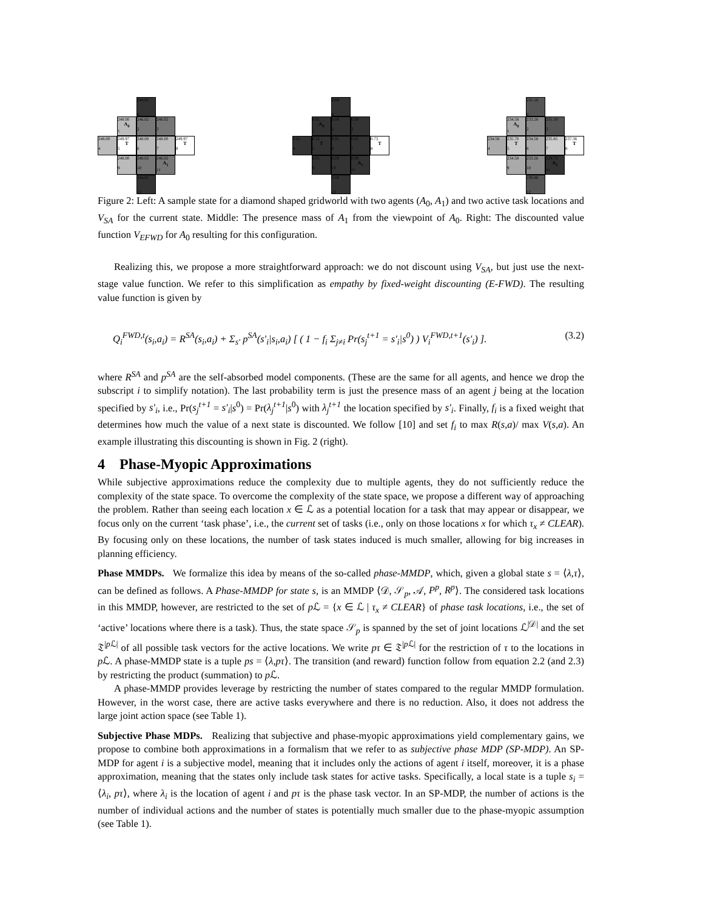244.05
0
248.00
A<sub>0</sub>
1
246.02
2
246.02
3
248.00
4
249.97
T
5
248.00
6
248.00
7
249.97
T
8
248.00
9
246.02
10
246.02
A<sub>1</sub>
11
244.05
12
0.00
0
0.01
A<sub>0</sub>
1
0.00
2
0.00
3
0.01
4
0.21
T
5
0.01
6
0.02
7
0.73
T
8
0.01
9
0.00
10
0.00
A<sub>1</sub>
11
0.00
12
231.18
0
234.58
A<sub>0</sub>
1
233.28
2
231.18
3
234.58
4
235.70
T
5
234.58
6
235.85
7
237.36
T
8
234.58
9
233.26
10
229.73
A<sub>1</sub>
11
230.86
12
Figure 2: Left: A sample state for a diamond shaped gridworld with two agents (A<sub>0</sub>, A<sub>1</sub>) and two active task locations and V<sub>SA</sub> for the current state. Middle: The presence mass of A<sub>1</sub> from the viewpoint of A<sub>0</sub>. Right: The discounted value function V<sub>EFWD</sub> for A<sub>0</sub> resulting for this configuration.
Realizing this, we propose a more straightforward approach: we do not discount using V<sub>SA</sub>, but just use the next-stage value function. We refer to this simplification as empathy by fixed-weight discounting (E-FWD). The resulting value function is given by
Q<sub>i</sub><sup>FWD,t</sup>(s<sub>i</sub>,a<sub>i</sub>) = R<sup>SA</sup>(s<sub>i</sub>,a<sub>i</sub>) + Σ<sub>s′</sub> p<sup>SA</sup>(s′<sub>i</sub>|s<sub>i</sub>,a<sub>i</sub>) [ ( 1 − f<sub>i</sub> Σ<sub>j≠i</sub> Pr(s<sub>j</sub><sup>t+1</sup> = s′<sub>i</sub>|s<sup>0</sup>) ) V<sub>i</sub><sup>FWD,t+1</sup>(s′<sub>i</sub>) ]. (3.2)
where R<sup>SA</sup> and p<sup>SA</sup> are the self-absorbed model components. (These are the same for all agents, and hence we drop the subscript i to simplify notation). The last probability term is just the presence mass of an agent j being at the location specified by s′<sub>i</sub>, i.e., Pr(s<sub>j</sub><sup>t+1</sup> = s′<sub>i</sub>|s<sup>0</sup>) = Pr(λ<sub>j</sub><sup>t+1</sup>|s<sup>0</sup>) with λ<sub>j</sub><sup>t+1</sup> the location specified by s′<sub>i</sub>. Finally, f<sub>i</sub> is a fixed weight that determines how much the value of a next state is discounted. We follow [10] and set f<sub>i</sub> to max R(s,a)/ max V(s,a). An example illustrating this discounting is shown in Fig. 2 (right).
4 Phase-Myopic Approximations
While subjective approximations reduce the complexity due to multiple agents, they do not sufficiently reduce the complexity of the state space. To overcome the complexity of the state space, we propose a different way of approaching the problem. Rather than seeing each location x ∈ ℒ as a potential location for a task that may appear or disappear, we focus only on the current ‘task phase’, i.e., the current set of tasks (i.e., only on those locations x for which τ<sub>x</sub> ≠ CLEAR). By focusing only on these locations, the number of task states induced is much smaller, allowing for big increases in planning efficiency.
Phase MMDPs. We formalize this idea by means of the so-called phase-MMDP, which, given a global state s = ⟨λ,τ⟩, can be defined as follows. A Phase-MMDP for state s, is an MMDP ⟨𝒟, 𝒮<sub>p</sub>, 𝒜, P<sup>p</sup>, R<sup>p</sup>⟩. The considered task locations in this MMDP, however, are restricted to the set of p ℒ = {x ∈ ℒ | τ<sub>x</sub> ≠ CLEAR} of phase task locations, i.e., the set of ‘active’ locations where there is a task). Thus, the state space 𝒮<sub>p</sub> is spanned by the set of joint locations ℒ<sup>|𝒟|</sup> and the set 𝔗<sup>|p ℒ|</sup> of all possible task vectors for the active locations. We write pτ ∈ 𝔗<sup>|p ℒ|</sup> for the restriction of τ to the locations in p ℒ. A phase-MMDP state is a tuple ps = ⟨λ,pτ⟩. The transition (and reward) function follow from equation 2.2 (and 2.3) by restricting the product (summation) to p ℒ.
A phase-MMDP provides leverage by restricting the number of states compared to the regular MMDP formulation. However, in the worst case, there are active tasks everywhere and there is no reduction. Also, it does not address the large joint action space (see Table 1).
Subjective Phase MDPs. Realizing that subjective and phase-myopic approximations yield complementary gains, we propose to combine both approximations in a formalism that we refer to as subjective phase MDP (SP-MDP). An SP-MDP for agent i is a subjective model, meaning that it includes only the actions of agent i itself, moreover, it is a phase approximation, meaning that the states only include task states for active tasks. Specifically, a local state is a tuple s<sub>i</sub> = ⟨λ<sub>i</sub>, pτ⟩, where λ<sub>i</sub> is the location of agent i and pτ is the phase task vector. In an SP-MDP, the number of actions is the number of individual actions and the number of states is potentially much smaller due to the phase-myopic assumption (see Table 1).